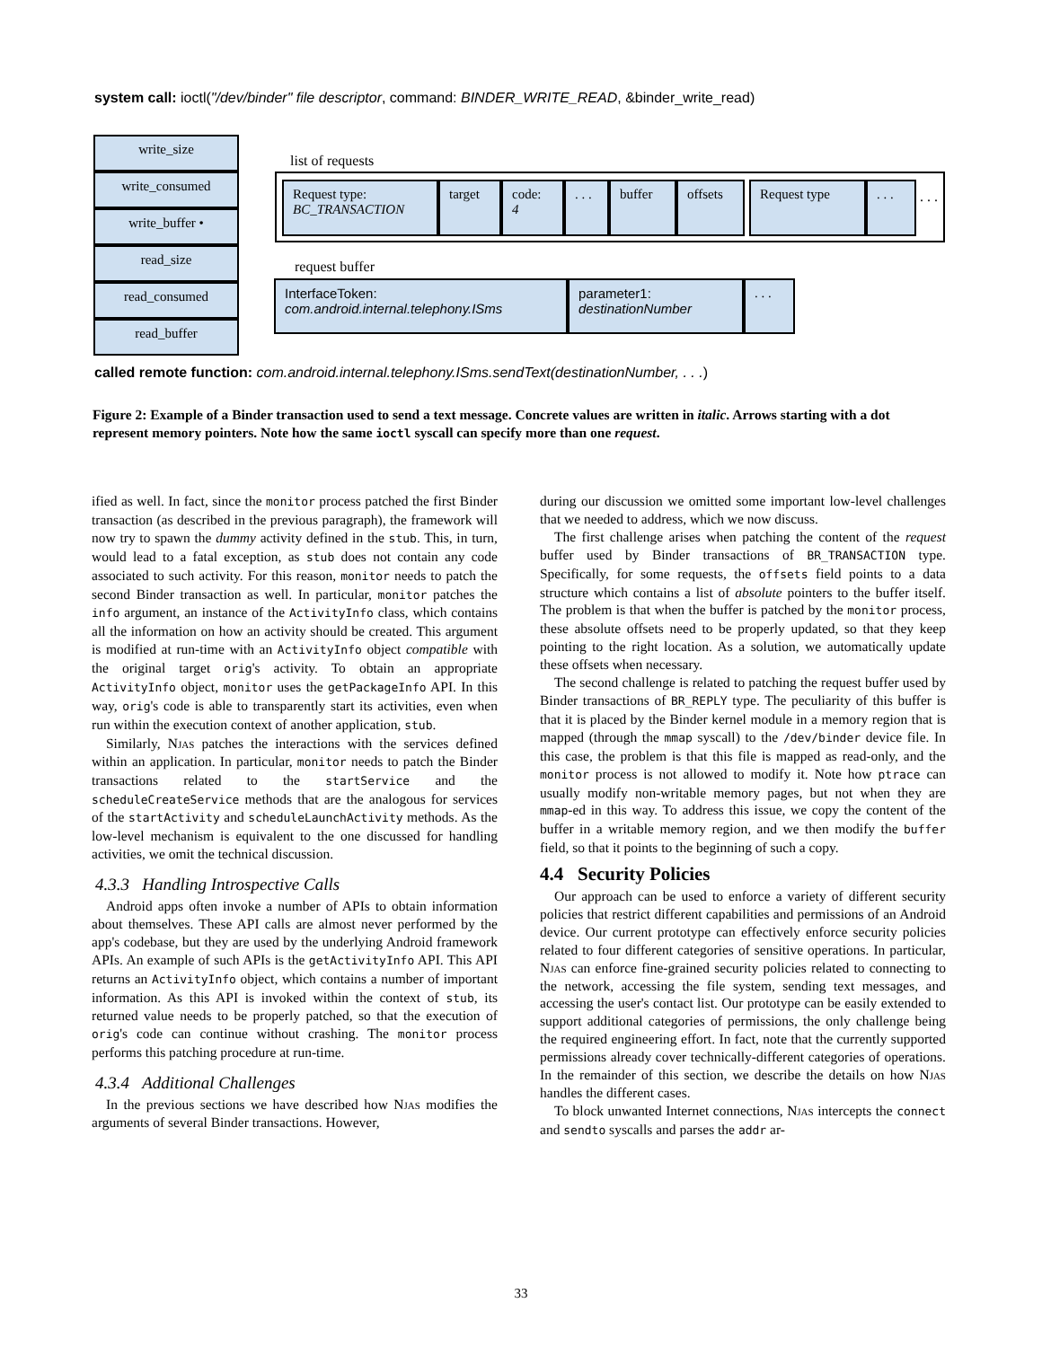system call: ioctl("/dev/binder" file descriptor, command: BINDER_WRITE_READ, &binder_write_read)
write_size
write_consumed
write_buffer •
read_size
read_consumed
read_buffer
list of requests
Request type:
BC_TRANSACTION
target
code:
4
. . . buffer offsets Request type . . .
. . .
request buffer
InterfaceToken:
com.android.internal.telephony.ISms
parameter1:
destinationNumber
. . .
called remote function: com.android.internal.telephony.ISms.sendText(destinationNumber, . . .)
Figure 2: Example of a Binder transaction used to send a text message. Concrete values are written in italic. Arrows starting with a dot represent memory pointers. Note how the same ioctl syscall can specify more than one request.
ified as well. In fact, since the monitor process patched the first Binder transaction (as described in the previous paragraph), the framework will now try to spawn the dummy activity defined in the stub. This, in turn, would lead to a fatal exception, as stub does not contain any code associated to such activity. For this reason, monitor needs to patch the second Binder transaction as well. In particular, monitor patches the info argument, an instance of the ActivityInfo class, which contains all the information on how an activity should be created. This argument is modified at run-time with an ActivityInfo object compatible with the original target orig's activity. To obtain an appropriate ActivityInfo object, monitor uses the getPackageInfo API. In this way, orig's code is able to transparently start its activities, even when run within the execution context of another application, stub.
Similarly, Njas patches the interactions with the services defined within an application. In particular, monitor needs to patch the Binder transactions related to the startService and the scheduleCreateService methods that are the analogous for services of the startActivity and scheduleLaunchActivity methods. As the low-level mechanism is equivalent to the one discussed for handling activities, we omit the technical discussion.
4.3.3 Handling Introspective Calls
Android apps often invoke a number of APIs to obtain information about themselves. These API calls are almost never performed by the app's codebase, but they are used by the underlying Android framework APIs. An example of such APIs is the getActivityInfo API. This API returns an ActivityInfo object, which contains a number of important information. As this API is invoked within the context of stub, its returned value needs to be properly patched, so that the execution of orig's code can continue without crashing. The monitor process performs this patching procedure at run-time.
4.3.4 Additional Challenges
In the previous sections we have described how Njas modifies the arguments of several Binder transactions. However,
during our discussion we omitted some important low-level challenges that we needed to address, which we now discuss.
The first challenge arises when patching the content of the request buffer used by Binder transactions of BR_TRANSACTION type. Specifically, for some requests, the offsets field points to a data structure which contains a list of absolute pointers to the buffer itself. The problem is that when the buffer is patched by the monitor process, these absolute offsets need to be properly updated, so that they keep pointing to the right location. As a solution, we automatically update these offsets when necessary.
The second challenge is related to patching the request buffer used by Binder transactions of BR_REPLY type. The peculiarity of this buffer is that it is placed by the Binder kernel module in a memory region that is mapped (through the mmap syscall) to the /dev/binder device file. In this case, the problem is that this file is mapped as read-only, and the monitor process is not allowed to modify it. Note how ptrace can usually modify non-writable memory pages, but not when they are mmap-ed in this way. To address this issue, we copy the content of the buffer in a writable memory region, and we then modify the buffer field, so that it points to the beginning of such a copy.
4.4 Security Policies
Our approach can be used to enforce a variety of different security policies that restrict different capabilities and permissions of an Android device. Our current prototype can effectively enforce security policies related to four different categories of sensitive operations. In particular, Njas can enforce fine-grained security policies related to connecting to the network, accessing the file system, sending text messages, and accessing the user's contact list. Our prototype can be easily extended to support additional categories of permissions, the only challenge being the required engineering effort. In fact, note that the currently supported permissions already cover technically-different categories of operations. In the remainder of this section, we describe the details on how Njas handles the different cases.
To block unwanted Internet connections, Njas intercepts the connect and sendto syscalls and parses the addr ar-
33